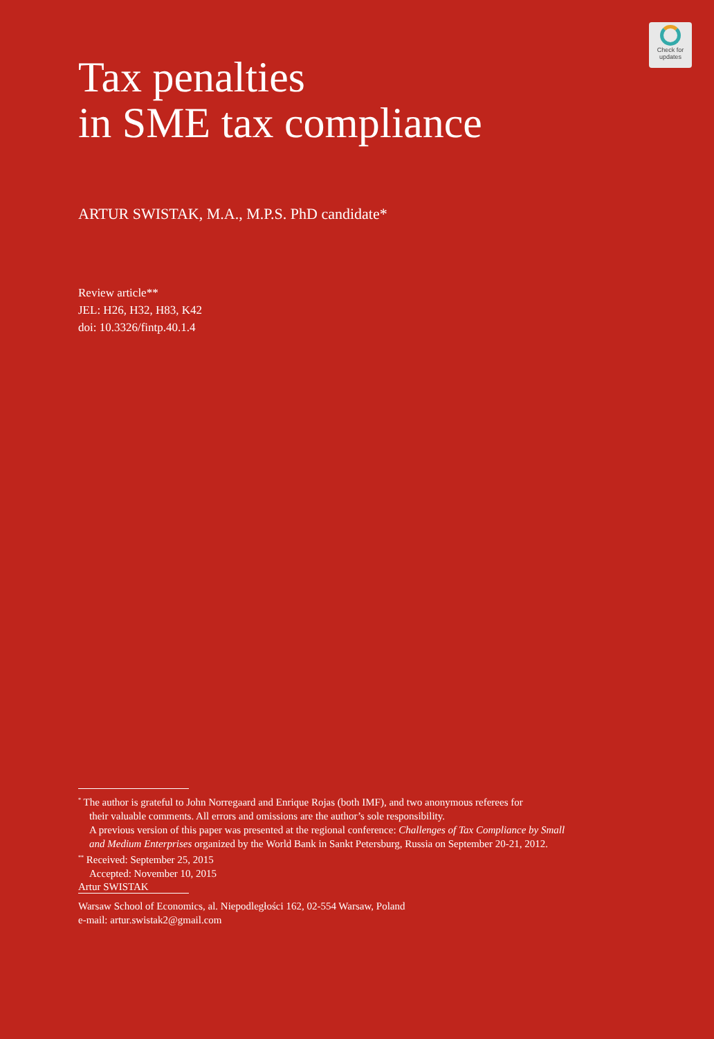Check for
updates
Tax penalties
in SME tax compliance
ARTUR SWISTAK, M.A., M.P.S. PhD candidate*
Review article**
JEL: H26, H32, H83, K42
doi: 10.3326/fintp.40.1.4
<sup>*</sup> The author is grateful to John Norregaard and Enrique Rojas (both IMF), and two anonymous referees for
their valuable comments. All errors and omissions are the author’s sole responsibility.
A previous version of this paper was presented at the regional conference: Challenges of Tax Compliance by Small and Medium Enterprises organized by the World Bank in Sankt Petersburg, Russia on September 20-21, 2012.
<sup>**</sup> Received: September 25, 2015
Accepted: November 10, 2015
Artur SWISTAK
Warsaw School of Economics, al. Niepodległości 162, 02-554 Warsaw, Poland
e-mail: artur.swistak2@gmail.com